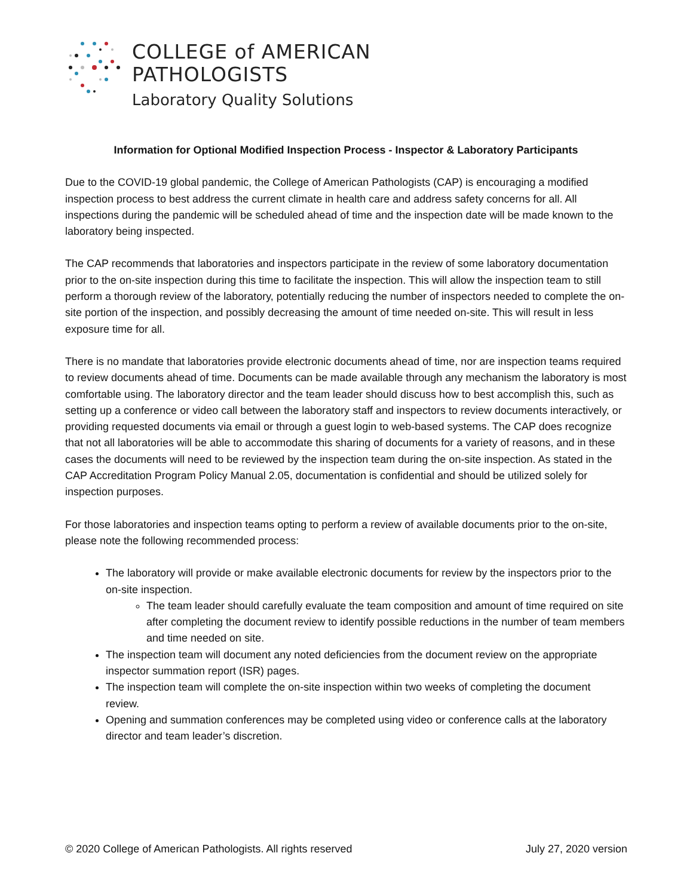COLLEGE of AMERICAN
PATHOLOGISTS
Laboratory Quality Solutions
Information for Optional Modified Inspection Process - Inspector & Laboratory Participants
Due to the COVID-19 global pandemic, the College of American Pathologists (CAP) is encouraging a modified inspection process to best address the current climate in health care and address safety concerns for all. All inspections during the pandemic will be scheduled ahead of time and the inspection date will be made known to the laboratory being inspected.
The CAP recommends that laboratories and inspectors participate in the review of some laboratory documentation prior to the on-site inspection during this time to facilitate the inspection. This will allow the inspection team to still perform a thorough review of the laboratory, potentially reducing the number of inspectors needed to complete the on-site portion of the inspection, and possibly decreasing the amount of time needed on-site. This will result in less exposure time for all.
There is no mandate that laboratories provide electronic documents ahead of time, nor are inspection teams required to review documents ahead of time. Documents can be made available through any mechanism the laboratory is most comfortable using. The laboratory director and the team leader should discuss how to best accomplish this, such as setting up a conference or video call between the laboratory staff and inspectors to review documents interactively, or providing requested documents via email or through a guest login to web-based systems. The CAP does recognize that not all laboratories will be able to accommodate this sharing of documents for a variety of reasons, and in these cases the documents will need to be reviewed by the inspection team during the on-site inspection. As stated in the CAP Accreditation Program Policy Manual 2.05, documentation is confidential and should be utilized solely for inspection purposes.
For those laboratories and inspection teams opting to perform a review of available documents prior to the on-site, please note the following recommended process:
The laboratory will provide or make available electronic documents for review by the inspectors prior to the on-site inspection.
The team leader should carefully evaluate the team composition and amount of time required on site after completing the document review to identify possible reductions in the number of team members and time needed on site.
The inspection team will document any noted deficiencies from the document review on the appropriate inspector summation report (ISR) pages.
The inspection team will complete the on-site inspection within two weeks of completing the document review.
Opening and summation conferences may be completed using video or conference calls at the laboratory director and team leader’s discretion.
© 2020 College of American Pathologists. All rights reserved July 27, 2020 version